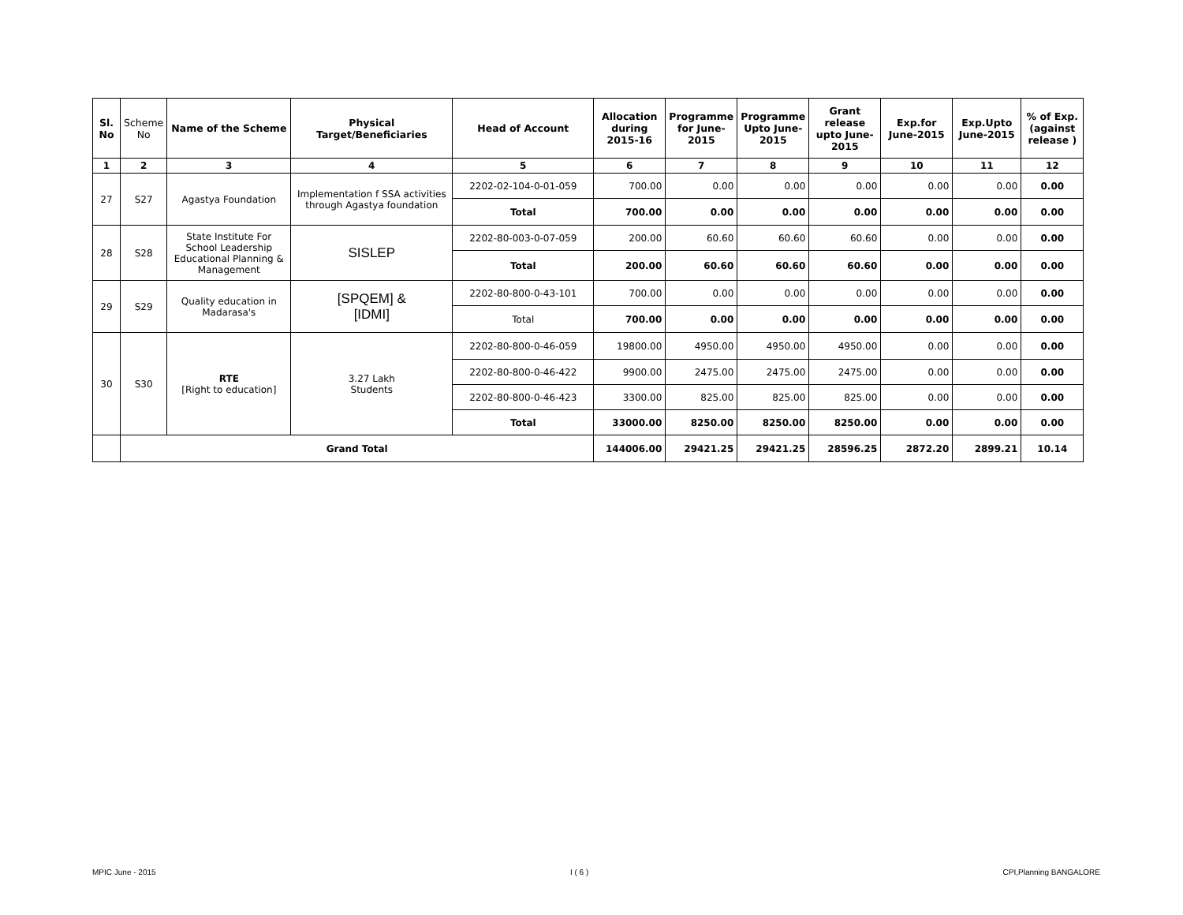| Sl. No | Scheme No | Name of the Scheme | Physical Target/Beneficiaries | Head of Account | Allocation during 2015-16 | Programme for June-2015 | Programme Upto June-2015 | Grant release upto June-2015 | Exp.for June-2015 | Exp.Upto June-2015 | % of Exp. (against release ) |
| --- | --- | --- | --- | --- | --- | --- | --- | --- | --- | --- | --- |
| 1 | 2 | 3 | 4 | 5 | 6 | 7 | 8 | 9 | 10 | 11 | 12 |
| 27 | S27 | Agastya Foundation | Implementation f SSA activities through Agastya foundation | 2202-02-104-0-01-059 | 700.00 | 0.00 | 0.00 | 0.00 | 0.00 | 0.00 | 0.00 |
| | | | | Total | 700.00 | 0.00 | 0.00 | 0.00 | 0.00 | 0.00 | 0.00 |
| 28 | S28 | State Institute For School Leadership Educational Planning & Management | SISLEP | 2202-80-003-0-07-059 | 200.00 | 60.60 | 60.60 | 60.60 | 0.00 | 0.00 | 0.00 |
| | | | | Total | 200.00 | 60.60 | 60.60 | 60.60 | 0.00 | 0.00 | 0.00 |
| 29 | S29 | Quality education in Madarasa's | [SPQEM] & [IDMI] | 2202-80-800-0-43-101 | 700.00 | 0.00 | 0.00 | 0.00 | 0.00 | 0.00 | 0.00 |
| | | | | Total | 700.00 | 0.00 | 0.00 | 0.00 | 0.00 | 0.00 | 0.00 |
| 30 | S30 | RTE [Right to education] | 3.27 Lakh Students | 2202-80-800-0-46-059 | 19800.00 | 4950.00 | 4950.00 | 4950.00 | 0.00 | 0.00 | 0.00 |
| | | | | 2202-80-800-0-46-422 | 9900.00 | 2475.00 | 2475.00 | 2475.00 | 0.00 | 0.00 | 0.00 |
| | | | | 2202-80-800-0-46-423 | 3300.00 | 825.00 | 825.00 | 825.00 | 0.00 | 0.00 | 0.00 |
| | | | | Total | 33000.00 | 8250.00 | 8250.00 | 8250.00 | 0.00 | 0.00 | 0.00 |
| | Grand Total | | | | 144006.00 | 29421.25 | 29421.25 | 28596.25 | 2872.20 | 2899.21 | 10.14 |
MPIC June - 2015 I ( 6 ) CPI,Planning BANGALORE